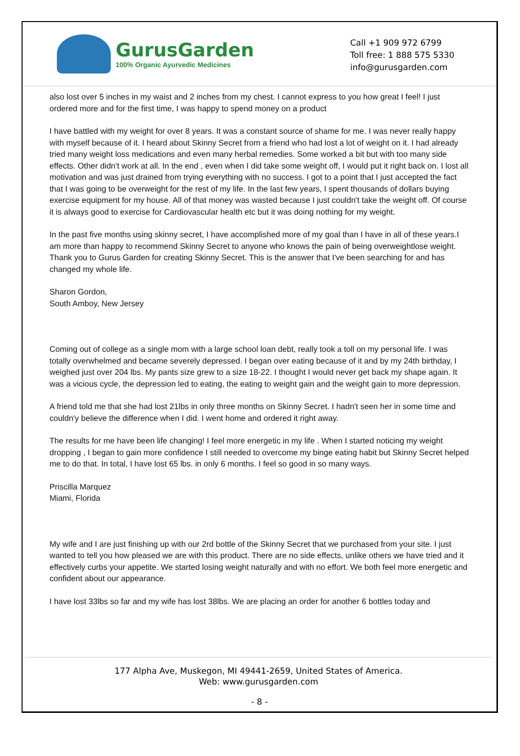GurusGarden
100% Organic Ayurvedic Medicines
Call +1 909 972 6799
Toll free: 1 888 575 5330
info@gurusgarden.com
also lost over 5 inches in my waist and 2 inches from my chest. I cannot express to you how great I feel! I just ordered more and for the first time, I was happy to spend money on a product
I have battled with my weight for over 8 years. It was a constant source of shame for me. I was never really happy with myself because of it. I heard about Skinny Secret from a friend who had lost a lot of weight on it. I had already tried many weight loss medications and even many herbal remedies. Some worked a bit but with too many side effects. Other didn't work at all. In the end , even when I did take some weight off, I would put it right back on. I lost all motivation and was just drained from trying everything with no success. I got to a point that I just accepted the fact that I was going to be overweight for the rest of my life. In the last few years, I spent thousands of dollars buying exercise equipment for my house. All of that money was wasted because I just couldn't take the weight off. Of course it is always good to exercise for Cardiovascular health etc but it was doing nothing for my weight.
In the past five months using skinny secret, I have accomplished more of my goal than I have in all of these years.I am more than happy to recommend Skinny Secret to anyone who knows the pain of being overweightlose weight. Thank you to Gurus Garden for creating Skinny Secret. This is the answer that I've been searching for and has changed my whole life.
Sharon Gordon,
South Amboy, New Jersey
Coming out of college as a single mom with a large school loan debt, really took a toll on my personal life. I was totally overwhelmed and became severely depressed. I began over eating because of it and by my 24th birthday, I weighed just over 204 lbs. My pants size grew to a size 18-22. I thought I would never get back my shape again. It was a vicious cycle, the depression led to eating, the eating to weight gain and the weight gain to more depression.
A friend told me that she had lost 21lbs in only three months on Skinny Secret. I hadn't seen her in some time and couldn'y believe the difference when I did. I went home and ordered it right away.
The results for me have been life changing! I feel more energetic in my life . When I started noticing my weight dropping , I began to gain more confidence I still needed to overcome my binge eating habit but Skinny Secret helped me to do that. In total, I have lost 65 lbs. in only 6 months. I feel so good in so many ways.
Priscilla Marquez
Miami, Florida
My wife and I are just finishing up with our 2rd bottle of the Skinny Secret that we purchased from your site. I just wanted to tell you how pleased we are with this product. There are no side effects, unlike others we have tried and it effectively curbs your appetite. We started losing weight naturally and with no effort. We both feel more energetic and confident about our appearance.
I have lost 33lbs so far and my wife has lost 38lbs. We are placing an order for another 6 bottles today and
177 Alpha Ave, Muskegon, MI 49441-2659, United States of America.
Web: www.gurusgarden.com
- 8 -